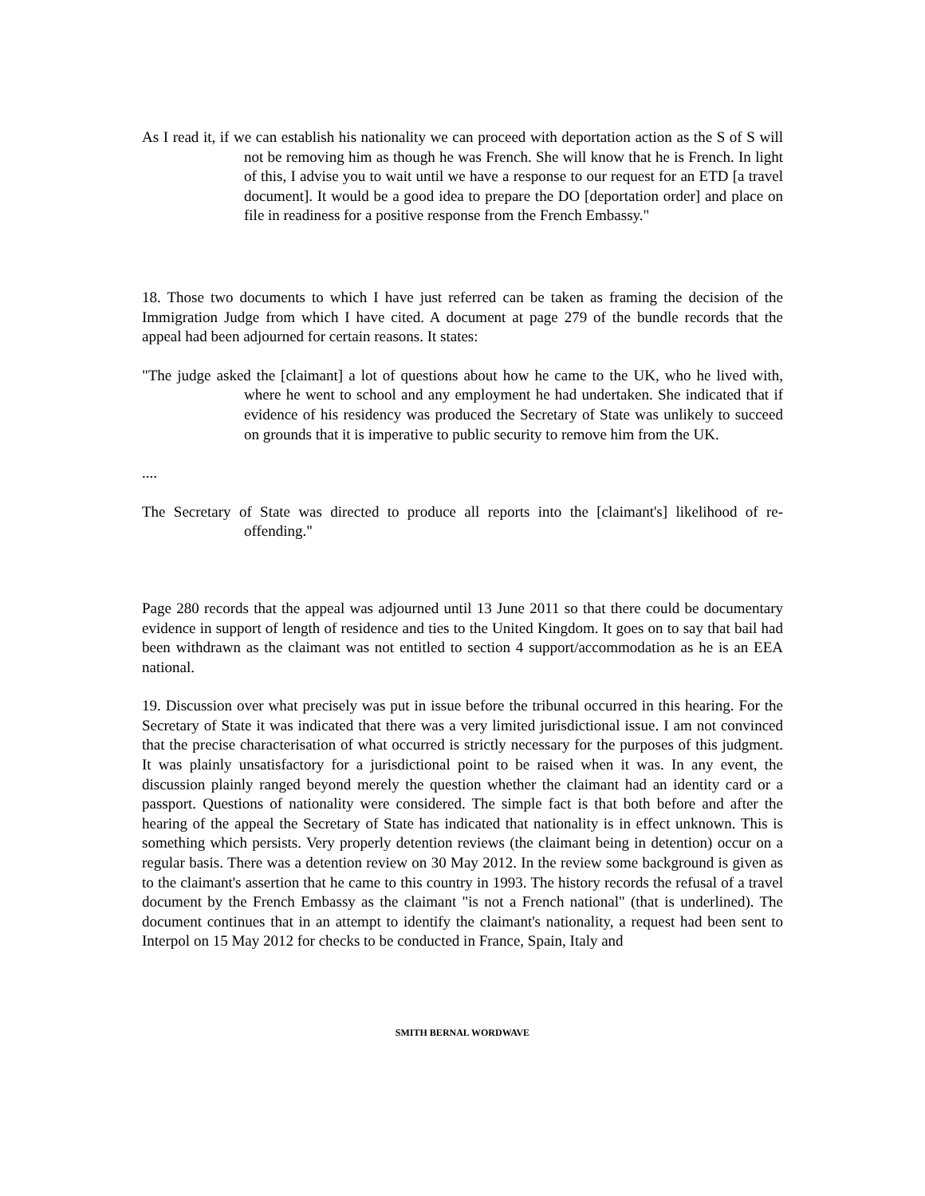As I read it, if we can establish his nationality we can proceed with deportation action as the S of S will not be removing him as though he was French. She will know that he is French. In light of this, I advise you to wait until we have a response to our request for an ETD [a travel document]. It would be a good idea to prepare the DO [deportation order] and place on file in readiness for a positive response from the French Embassy."
18. Those two documents to which I have just referred can be taken as framing the decision of the Immigration Judge from which I have cited. A document at page 279 of the bundle records that the appeal had been adjourned for certain reasons. It states:
"The judge asked the [claimant] a lot of questions about how he came to the UK, who he lived with, where he went to school and any employment he had undertaken. She indicated that if evidence of his residency was produced the Secretary of State was unlikely to succeed on grounds that it is imperative to public security to remove him from the UK.
....
The Secretary of State was directed to produce all reports into the [claimant's] likelihood of re-offending."
Page 280 records that the appeal was adjourned until 13 June 2011 so that there could be documentary evidence in support of length of residence and ties to the United Kingdom. It goes on to say that bail had been withdrawn as the claimant was not entitled to section 4 support/accommodation as he is an EEA national.
19. Discussion over what precisely was put in issue before the tribunal occurred in this hearing. For the Secretary of State it was indicated that there was a very limited jurisdictional issue. I am not convinced that the precise characterisation of what occurred is strictly necessary for the purposes of this judgment. It was plainly unsatisfactory for a jurisdictional point to be raised when it was. In any event, the discussion plainly ranged beyond merely the question whether the claimant had an identity card or a passport. Questions of nationality were considered. The simple fact is that both before and after the hearing of the appeal the Secretary of State has indicated that nationality is in effect unknown. This is something which persists. Very properly detention reviews (the claimant being in detention) occur on a regular basis. There was a detention review on 30 May 2012. In the review some background is given as to the claimant's assertion that he came to this country in 1993. The history records the refusal of a travel document by the French Embassy as the claimant "is not a French national" (that is underlined). The document continues that in an attempt to identify the claimant's nationality, a request had been sent to Interpol on 15 May 2012 for checks to be conducted in France, Spain, Italy and
SMITH BERNAL WORDWAVE